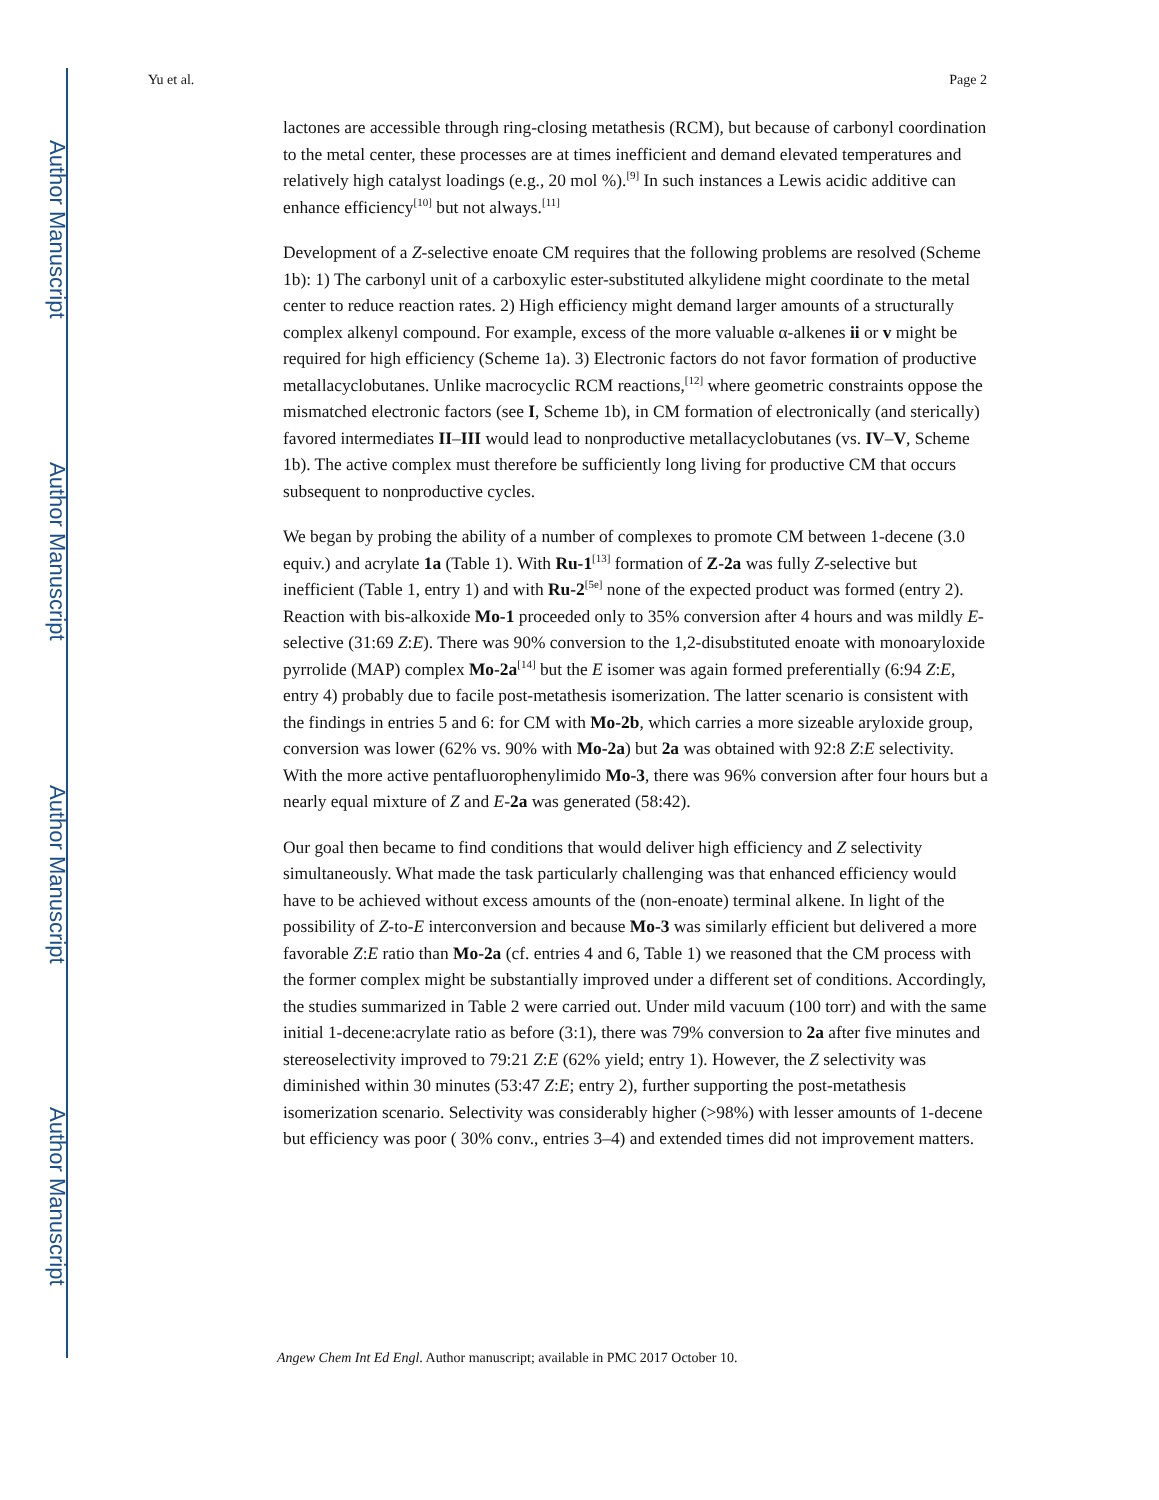Author Manuscript
Author Manuscript
Author Manuscript
Author Manuscript
Yu et al. Page 2
lactones are accessible through ring-closing metathesis (RCM), but because of carbonyl coordination to the metal center, these processes are at times inefficient and demand elevated temperatures and relatively high catalyst loadings (e.g., 20 mol %).<sup>[9]</sup> In such instances a Lewis acidic additive can enhance efficiency<sup>[10]</sup> but not always.<sup>[11]</sup>
Development of a Z-selective enoate CM requires that the following problems are resolved (Scheme 1b): 1) The carbonyl unit of a carboxylic ester-substituted alkylidene might coordinate to the metal center to reduce reaction rates. 2) High efficiency might demand larger amounts of a structurally complex alkenyl compound. For example, excess of the more valuable α-alkenes ii or v might be required for high efficiency (Scheme 1a). 3) Electronic factors do not favor formation of productive metallacyclobutanes. Unlike macrocyclic RCM reactions,<sup>[12]</sup> where geometric constraints oppose the mismatched electronic factors (see I, Scheme 1b), in CM formation of electronically (and sterically) favored intermediates II–III would lead to nonproductive metallacyclobutanes (vs. IV–V, Scheme 1b). The active complex must therefore be sufficiently long living for productive CM that occurs subsequent to nonproductive cycles.
We began by probing the ability of a number of complexes to promote CM between 1-decene (3.0 equiv.) and acrylate 1a (Table 1). With Ru-1<sup>[13]</sup> formation of Z-2a was fully Z-selective but inefficient (Table 1, entry 1) and with Ru-2<sup>[5e]</sup> none of the expected product was formed (entry 2). Reaction with bis-alkoxide Mo-1 proceeded only to 35% conversion after 4 hours and was mildly E-selective (31:69 Z:E). There was 90% conversion to the 1,2-disubstituted enoate with monoaryloxide pyrrolide (MAP) complex Mo-2a<sup>[14]</sup> but the E isomer was again formed preferentially (6:94 Z:E, entry 4) probably due to facile post-metathesis isomerization. The latter scenario is consistent with the findings in entries 5 and 6: for CM with Mo-2b, which carries a more sizeable aryloxide group, conversion was lower (62% vs. 90% with Mo-2a) but 2a was obtained with 92:8 Z:E selectivity. With the more active pentafluorophenylimido Mo-3, there was 96% conversion after four hours but a nearly equal mixture of Z and E-2a was generated (58:42).
Our goal then became to find conditions that would deliver high efficiency and Z selectivity simultaneously. What made the task particularly challenging was that enhanced efficiency would have to be achieved without excess amounts of the (non-enoate) terminal alkene. In light of the possibility of Z-to-E interconversion and because Mo-3 was similarly efficient but delivered a more favorable Z:E ratio than Mo-2a (cf. entries 4 and 6, Table 1) we reasoned that the CM process with the former complex might be substantially improved under a different set of conditions. Accordingly, the studies summarized in Table 2 were carried out. Under mild vacuum (100 torr) and with the same initial 1-decene:acrylate ratio as before (3:1), there was 79% conversion to 2a after five minutes and stereoselectivity improved to 79:21 Z:E (62% yield; entry 1). However, the Z selectivity was diminished within 30 minutes (53:47 Z:E; entry 2), further supporting the post-metathesis isomerization scenario. Selectivity was considerably higher (>98%) with lesser amounts of 1-decene but efficiency was poor ( 30% conv., entries 3–4) and extended times did not improvement matters.
Angew Chem Int Ed Engl. Author manuscript; available in PMC 2017 October 10.